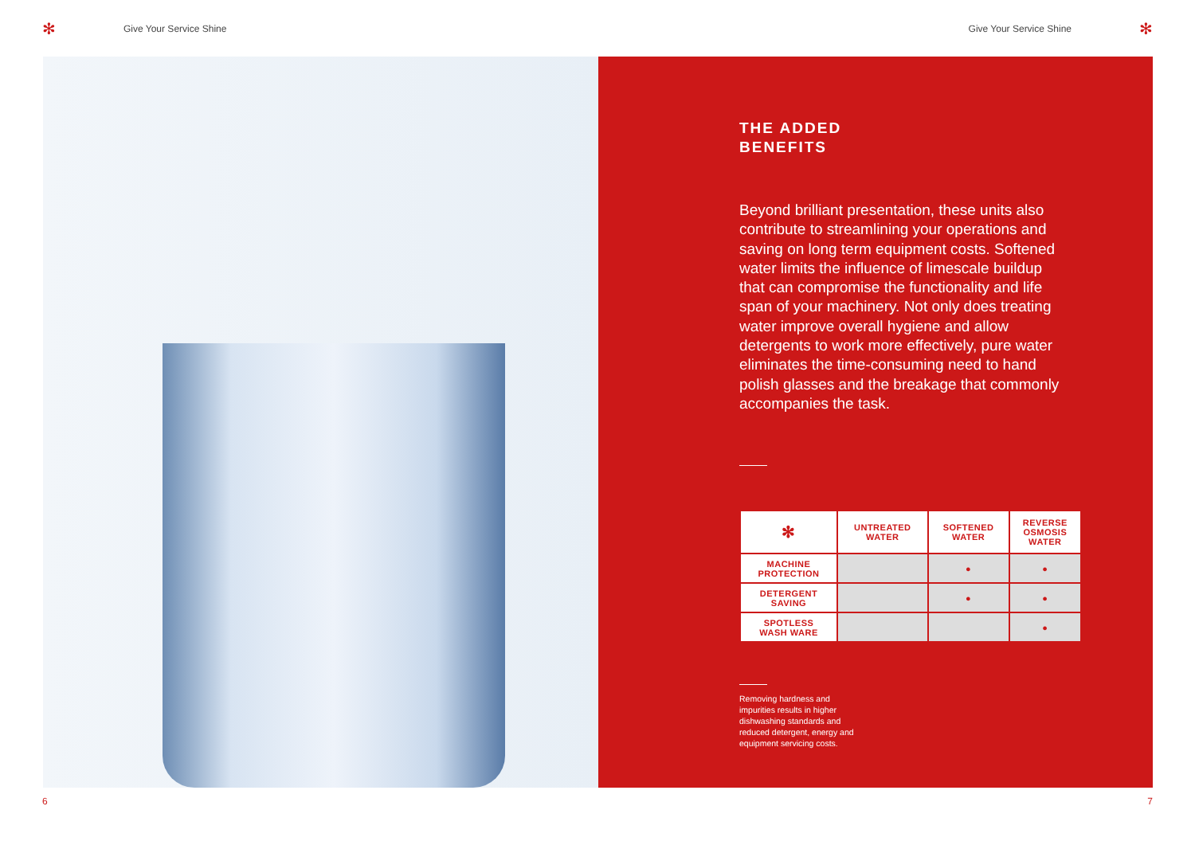✻ Give Your Service Shine Give Your Service Shine ✻
THE ADDED
BENEFITS
Beyond brilliant presentation, these units also contribute to streamlining your operations and saving on long term equipment costs. Softened water limits the influence of limescale buildup that can compromise the functionality and life span of your machinery. Not only does treating water improve overall hygiene and allow detergents to work more effectively, pure water eliminates the time-consuming need to hand polish glasses and the breakage that commonly accompanies the task.
| ✻ | UNTREATED WATER | SOFTENED WATER | REVERSE OSMOSIS WATER |
| --- | --- | --- | --- |
| MACHINE PROTECTION | | ● | ● |
| DETERGENT SAVING | | ● | ● |
| SPOTLESS WASH WARE | | | ● |
Removing hardness and impurities results in higher dishwashing standards and reduced detergent, energy and equipment servicing costs.
6 7